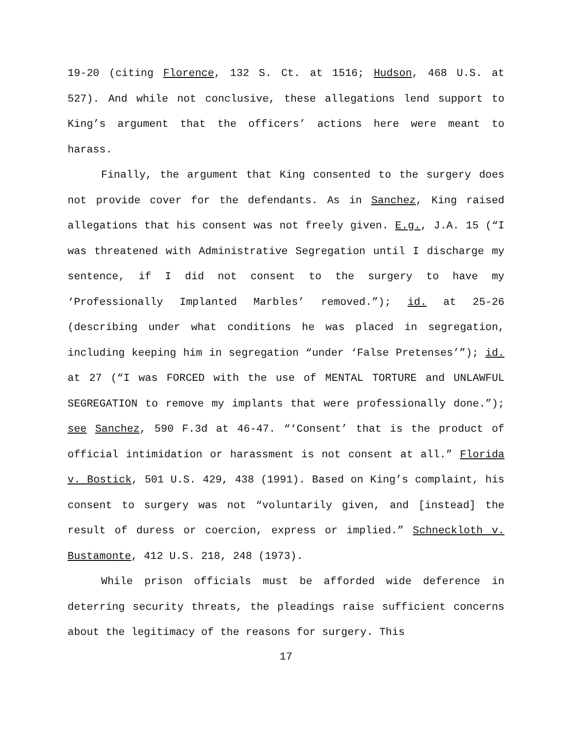19-20 (citing Florence, 132 S. Ct. at 1516; Hudson, 468 U.S. at 527). And while not conclusive, these allegations lend support to King’s argument that the officers’ actions here were meant to harass.
Finally, the argument that King consented to the surgery does not provide cover for the defendants. As in Sanchez, King raised allegations that his consent was not freely given. E.g., J.A. 15 (“I was threatened with Administrative Segregation until I discharge my sentence, if I did not consent to the surgery to have my ‘Professionally Implanted Marbles’ removed.”); id. at 25-26 (describing under what conditions he was placed in segregation, including keeping him in segregation “under ‘False Pretenses’”); id. at 27 (“I was FORCED with the use of MENTAL TORTURE and UNLAWFUL SEGREGATION to remove my implants that were professionally done.”); see Sanchez, 590 F.3d at 46-47. “‘Consent’ that is the product of official intimidation or harassment is not consent at all.” Florida v. Bostick, 501 U.S. 429, 438 (1991). Based on King’s complaint, his consent to surgery was not “voluntarily given, and [instead] the result of duress or coercion, express or implied.” Schneckloth v. Bustamonte, 412 U.S. 218, 248 (1973).
While prison officials must be afforded wide deference in deterring security threats, the pleadings raise sufficient concerns about the legitimacy of the reasons for surgery. This
17